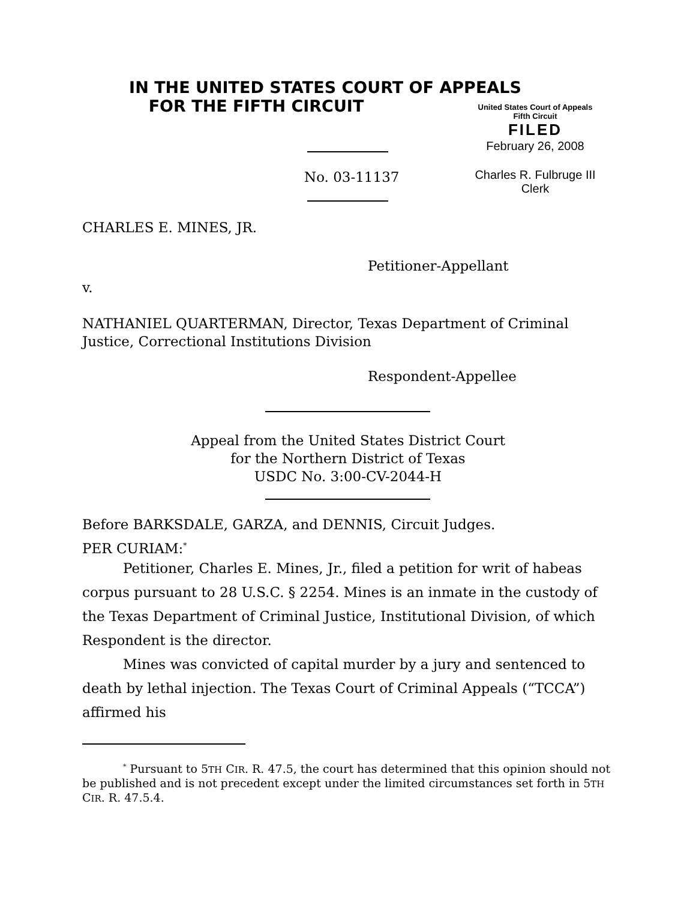IN THE UNITED STATES COURT OF APPEALS
FOR THE FIFTH CIRCUIT
No. 03-11137
United States Court of Appeals
Fifth Circuit
FILED
February 26, 2008
Charles R. Fulbruge III
Clerk
CHARLES E. MINES, JR.
Petitioner-Appellant
v.
NATHANIEL QUARTERMAN, Director, Texas Department of Criminal Justice, Correctional Institutions Division
Respondent-Appellee
Appeal from the United States District Court
for the Northern District of Texas
USDC No. 3:00-CV-2044-H
Before BARKSDALE, GARZA, and DENNIS, Circuit Judges.
PER CURIAM:<sup>*</sup>
Petitioner, Charles E. Mines, Jr., filed a petition for writ of habeas corpus pursuant to 28 U.S.C. § 2254. Mines is an inmate in the custody of the Texas Department of Criminal Justice, Institutional Division, of which Respondent is the director.
Mines was convicted of capital murder by a jury and sentenced to death by lethal injection. The Texas Court of Criminal Appeals (“TCCA”) affirmed his
<sup>*</sup> Pursuant to 5TH CIR. R. 47.5, the court has determined that this opinion should not be published and is not precedent except under the limited circumstances set forth in 5TH CIR. R. 47.5.4.